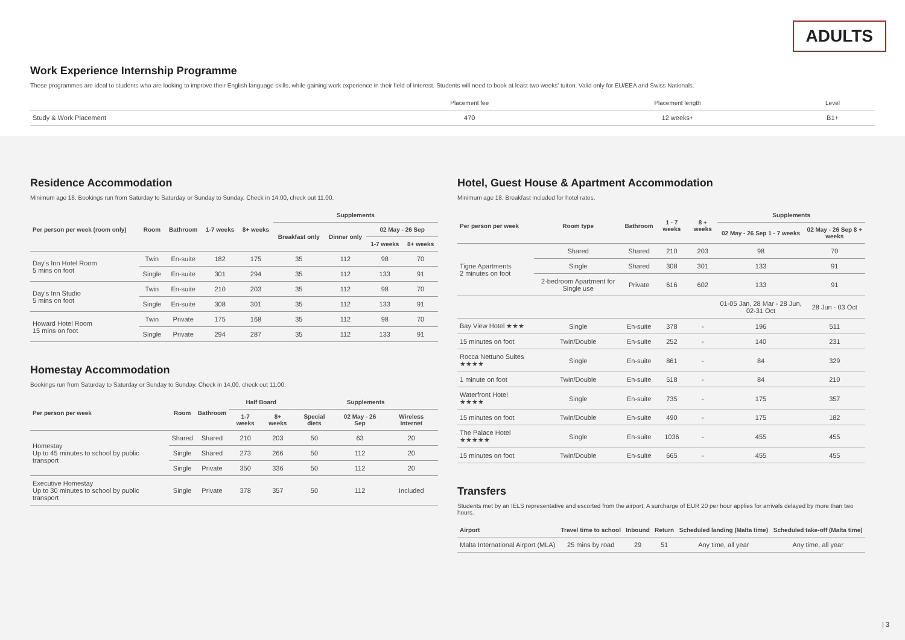ADULTS
Work Experience Internship Programme
These programmes are ideal to students who are looking to improve their English language skills, while gaining work experience in their field of interest. Students will need to book at least two weeks' tuiton. Valid only for EU/EEA and Swiss Nationals.
| | Placement fee | Placement length | Level |
| --- | --- | --- | --- |
| Study & Work Placement | 470 | 12 weeks+ | B1+ |
Residence Accommodation
Minimum age 18. Bookings run from Saturday to Saturday or Sunday to Sunday. Check in 14.00, check out 11.00.
| Per person per week (room only) | Room | Bathroom | 1-7 weeks | 8+ weeks | Supplements | | | |
| --- | --- | --- | --- | --- | --- | --- | --- | --- |
| | | | | | Breakfast only | Dinner only | 02 May - 26 Sep | |
| | | | | | | | 1-7 weeks | 8+ weeks |
| Day's Inn Hotel Room 5 mins on foot | Twin | En-suite | 182 | 175 | 35 | 112 | 98 | 70 |
| | Single | En-suite | 301 | 294 | 35 | 112 | 133 | 91 |
| Day's Inn Studio 5 mins on foot | Twin | En-suite | 210 | 203 | 35 | 112 | 98 | 70 |
| | Single | En-suite | 308 | 301 | 35 | 112 | 133 | 91 |
| Howard Hotel Room 15 mins on foot | Twin | Private | 175 | 168 | 35 | 112 | 98 | 70 |
| | Single | Private | 294 | 287 | 35 | 112 | 133 | 91 |
Homestay Accommodation
Bookings run from Saturday to Saturday or Sunday to Sunday. Check in 14.00, check out 11.00.
| Per person per week | Room | Bathroom | Half Board | | Supplements | | |
| --- | --- | --- | --- | --- | --- | --- | --- |
| | | | 1-7 weeks | 8+ weeks | Special diets | 02 May - 26 Sep | Wireless Internet |
| Homestay Up to 45 minutes to school by public transport | Shared | Shared | 210 | 203 | 50 | 63 | 20 |
| | Single | Shared | 273 | 266 | 50 | 112 | 20 |
| | Single | Private | 350 | 336 | 50 | 112 | 20 |
| Executive Homestay Up to 30 minutes to school by public transport | Single | Private | 378 | 357 | 50 | 112 | Included |
Hotel, Guest House & Apartment Accommodation
Minimum age 18. Breakfast included for hotel rates.
| Per person per week | Room type | Bathroom | 1 - 7 weeks | 8 + weeks | Supplements | |
| --- | --- | --- | --- | --- | --- | --- |
| | | | | | 02 May - 26 Sep 1 - 7 weeks | 02 May - 26 Sep 8 + weeks |
| Tigne Apartments 2 minutes on foot | Shared | Shared | 210 | 203 | 98 | 70 |
| | Single | Shared | 308 | 301 | 133 | 91 |
| | 2-bedroom Apartment for Single use | Private | 616 | 602 | 133 | 91 |
| | | | | | 01-05 Jan, 28 Mar - 28 Jun, 02-31 Oct | 28 Jun - 03 Oct |
| Bay View Hotel ★★★ | Single | En-suite | 378 | - | 196 | 511 |
| 15 minutes on foot | Twin/Double | En-suite | 252 | - | 140 | 231 |
| Rocca Nettuno Suites ★★★★ | Single | En-suite | 861 | - | 84 | 329 |
| 1 minute on foot | Twin/Double | En-suite | 518 | - | 84 | 210 |
| Waterfront Hotel ★★★★ | Single | En-suite | 735 | - | 175 | 357 |
| 15 minutes on foot | Twin/Double | En-suite | 490 | - | 175 | 182 |
| The Palace Hotel ★★★★★ | Single | En-suite | 1036 | - | 455 | 455 |
| 15 minutes on foot | Twin/Double | En-suite | 665 | - | 455 | 455 |
Transfers
Students met by an IELS representative and escorted from the airport. A surcharge of EUR 20 per hour applies for arrivals delayed by more than two hours.
| Airport | Travel time to school | Inbound | Return | Scheduled landing (Malta time) | Scheduled take-off (Malta time) |
| --- | --- | --- | --- | --- | --- |
| Malta International Airport (MLA) | 25 mins by road | 29 | 51 | Any time, all year | Any time, all year |
| 3